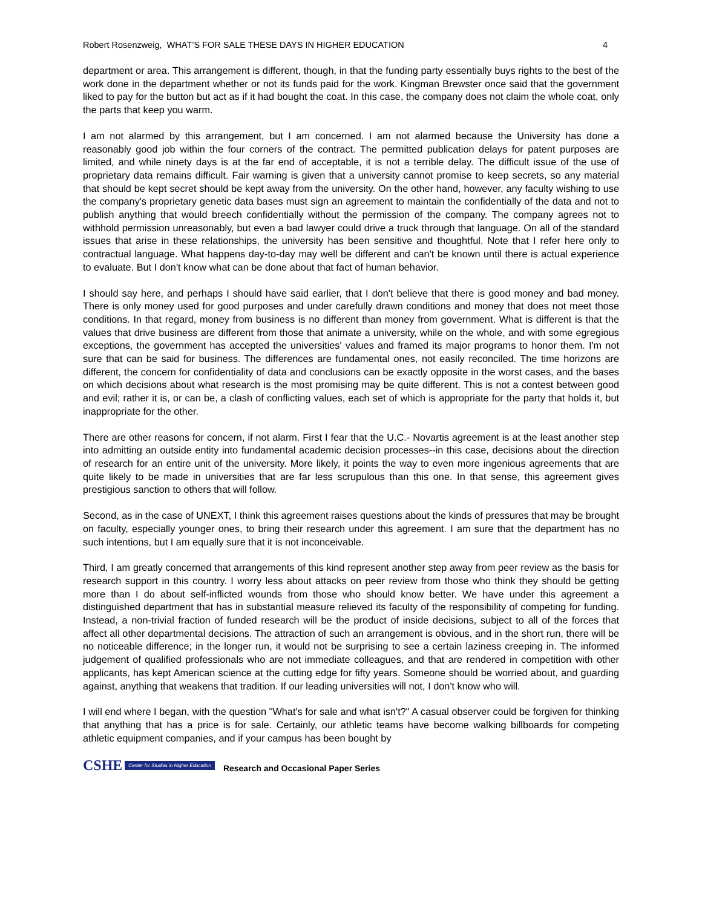Robert Rosenzweig, WHAT’S FOR SALE THESE DAYS IN HIGHER EDUCATION 4
department or area. This arrangement is different, though, in that the funding party essentially buys rights to the best of the work done in the department whether or not its funds paid for the work. Kingman Brewster once said that the government liked to pay for the button but act as if it had bought the coat. In this case, the company does not claim the whole coat, only the parts that keep you warm.
I am not alarmed by this arrangement, but I am concerned. I am not alarmed because the University has done a reasonably good job within the four corners of the contract. The permitted publication delays for patent purposes are limited, and while ninety days is at the far end of acceptable, it is not a terrible delay. The difficult issue of the use of proprietary data remains difficult. Fair warning is given that a university cannot promise to keep secrets, so any material that should be kept secret should be kept away from the university. On the other hand, however, any faculty wishing to use the company's proprietary genetic data bases must sign an agreement to maintain the confidentially of the data and not to publish anything that would breech confidentially without the permission of the company. The company agrees not to withhold permission unreasonably, but even a bad lawyer could drive a truck through that language. On all of the standard issues that arise in these relationships, the university has been sensitive and thoughtful. Note that I refer here only to contractual language. What happens day-to-day may well be different and can't be known until there is actual experience to evaluate. But I don't know what can be done about that fact of human behavior.
I should say here, and perhaps I should have said earlier, that I don't believe that there is good money and bad money. There is only money used for good purposes and under carefully drawn conditions and money that does not meet those conditions. In that regard, money from business is no different than money from government. What is different is that the values that drive business are different from those that animate a university, while on the whole, and with some egregious exceptions, the government has accepted the universities' values and framed its major programs to honor them. I'm not sure that can be said for business. The differences are fundamental ones, not easily reconciled. The time horizons are different, the concern for confidentiality of data and conclusions can be exactly opposite in the worst cases, and the bases on which decisions about what research is the most promising may be quite different. This is not a contest between good and evil; rather it is, or can be, a clash of conflicting values, each set of which is appropriate for the party that holds it, but inappropriate for the other.
There are other reasons for concern, if not alarm. First I fear that the U.C.- Novartis agreement is at the least another step into admitting an outside entity into fundamental academic decision processes--in this case, decisions about the direction of research for an entire unit of the university. More likely, it points the way to even more ingenious agreements that are quite likely to be made in universities that are far less scrupulous than this one. In that sense, this agreement gives prestigious sanction to others that will follow.
Second, as in the case of UNEXT, I think this agreement raises questions about the kinds of pressures that may be brought on faculty, especially younger ones, to bring their research under this agreement. I am sure that the department has no such intentions, but I am equally sure that it is not inconceivable.
Third, I am greatly concerned that arrangements of this kind represent another step away from peer review as the basis for research support in this country. I worry less about attacks on peer review from those who think they should be getting more than I do about self-inflicted wounds from those who should know better. We have under this agreement a distinguished department that has in substantial measure relieved its faculty of the responsibility of competing for funding. Instead, a non-trivial fraction of funded research will be the product of inside decisions, subject to all of the forces that affect all other departmental decisions. The attraction of such an arrangement is obvious, and in the short run, there will be no noticeable difference; in the longer run, it would not be surprising to see a certain laziness creeping in. The informed judgement of qualified professionals who are not immediate colleagues, and that are rendered in competition with other applicants, has kept American science at the cutting edge for fifty years. Someone should be worried about, and guarding against, anything that weakens that tradition. If our leading universities will not, I don't know who will.
I will end where I began, with the question "What's for sale and what isn't?" A casual observer could be forgiven for thinking that anything that has a price is for sale. Certainly, our athletic teams have become walking billboards for competing athletic equipment companies, and if your campus has been bought by
CSHE Center for Studies in Higher Education Research and Occasional Paper Series